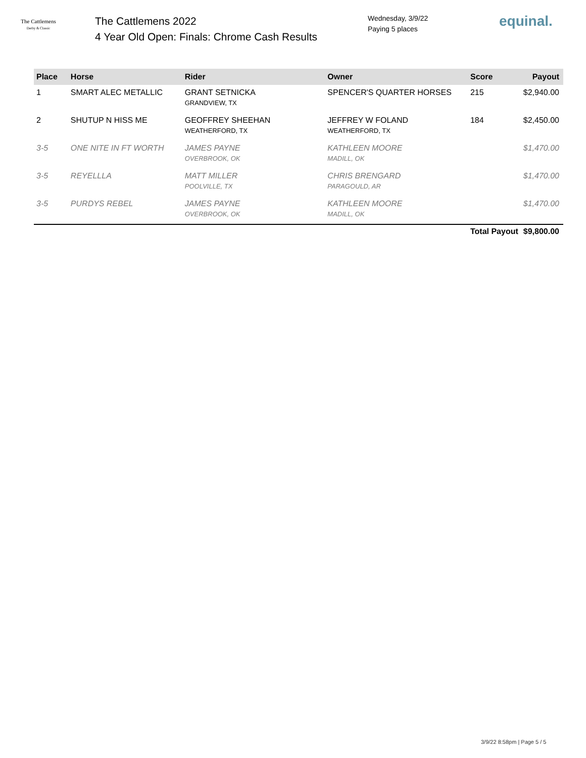The Cattlemens
Derby & Classic
The Cattlemens 2022
4 Year Old Open: Finals: Chrome Cash Results
Wednesday, 3/9/22
Paying 5 places
equinal.
| Place | Horse | Rider | Owner | Score | Payout |
| --- | --- | --- | --- | --- | --- |
| 1 | SMART ALEC METALLIC | GRANT SETNICKA GRANDVIEW, TX | SPENCER'S QUARTER HORSES | 215 | $2,940.00 |
| 2 | SHUTUP N HISS ME | GEOFFREY SHEEHAN WEATHERFORD, TX | JEFFREY W FOLAND WEATHERFORD, TX | 184 | $2,450.00 |
| 3-5 | ONE NITE IN FT WORTH | JAMES PAYNE OVERBROOK, OK | KATHLEEN MOORE MADILL, OK | | $1,470.00 |
| 3-5 | REYELLLA | MATT MILLER POOLVILLE, TX | CHRIS BRENGARD PARAGOULD, AR | | $1,470.00 |
| 3-5 | PURDYS REBEL | JAMES PAYNE OVERBROOK, OK | KATHLEEN MOORE MADILL, OK | | $1,470.00 |
| | | | | Total Payout | $9,800.00 |
3/9/22 8:58pm | Page 5 / 5